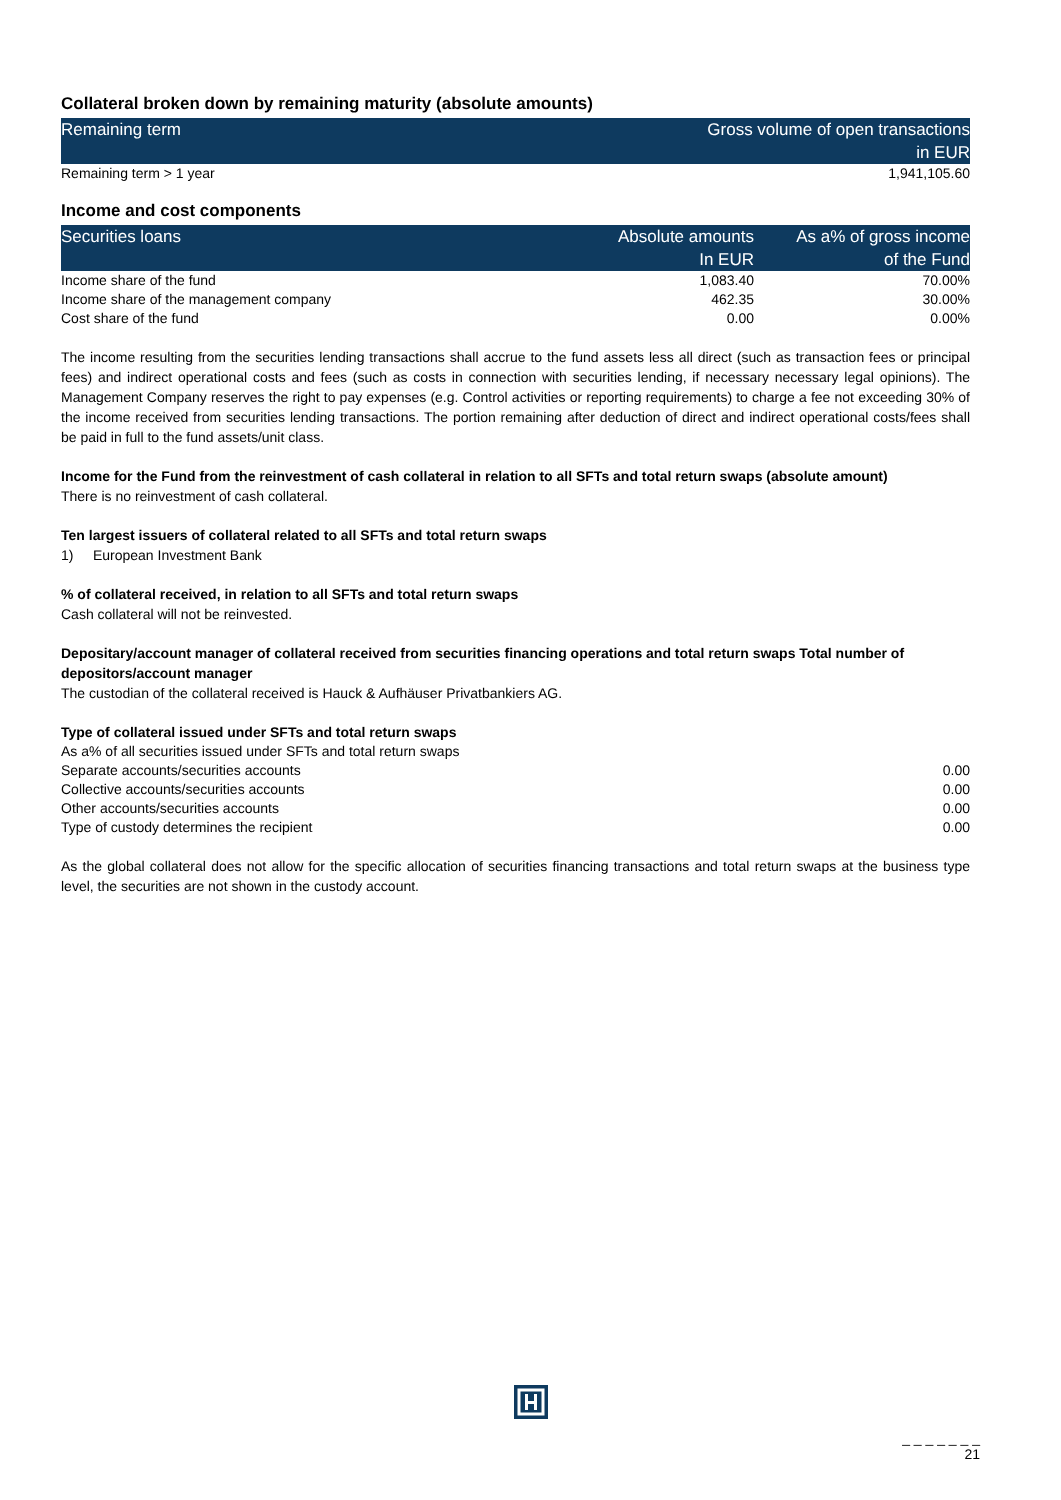Collateral broken down by remaining maturity (absolute amounts)
| Remaining term | Gross volume of open transactions in EUR |
| --- | --- |
| Remaining term > 1 year | 1,941,105.60 |
Income and cost components
| Securities loans | Absolute amounts In EUR | As a% of gross income of the Fund |
| --- | --- | --- |
| Income share of the fund | 1,083.40 | 70.00% |
| Income share of the management company | 462.35 | 30.00% |
| Cost share of the fund | 0.00 | 0.00% |
The income resulting from the securities lending transactions shall accrue to the fund assets less all direct (such as transaction fees or principal fees) and indirect operational costs and fees (such as costs in connection with securities lending, if necessary necessary legal opinions). The Management Company reserves the right to pay expenses (e.g. Control activities or reporting requirements) to charge a fee not exceeding 30% of the income received from securities lending transactions. The portion remaining after deduction of direct and indirect operational costs/fees shall be paid in full to the fund assets/unit class.
Income for the Fund from the reinvestment of cash collateral in relation to all SFTs and total return swaps (absolute amount)
There is no reinvestment of cash collateral.
Ten largest issuers of collateral related to all SFTs and total return swaps
1) European Investment Bank
% of collateral received, in relation to all SFTs and total return swaps
Cash collateral will not be reinvested.
Depositary/account manager of collateral received from securities financing operations and total return swaps Total number of depositors/account manager
The custodian of the collateral received is Hauck & Aufhäuser Privatbankiers AG.
Type of collateral issued under SFTs and total return swaps
| As a% of all securities issued under SFTs and total return swaps | |
| Separate accounts/securities accounts | 0.00 |
| Collective accounts/securities accounts | 0.00 |
| Other accounts/securities accounts | 0.00 |
| Type of custody determines the recipient | 0.00 |
As the global collateral does not allow for the specific allocation of securities financing transactions and total return swaps at the business type level, the securities are not shown in the custody account.
_ _ _ _ _ _ _
21